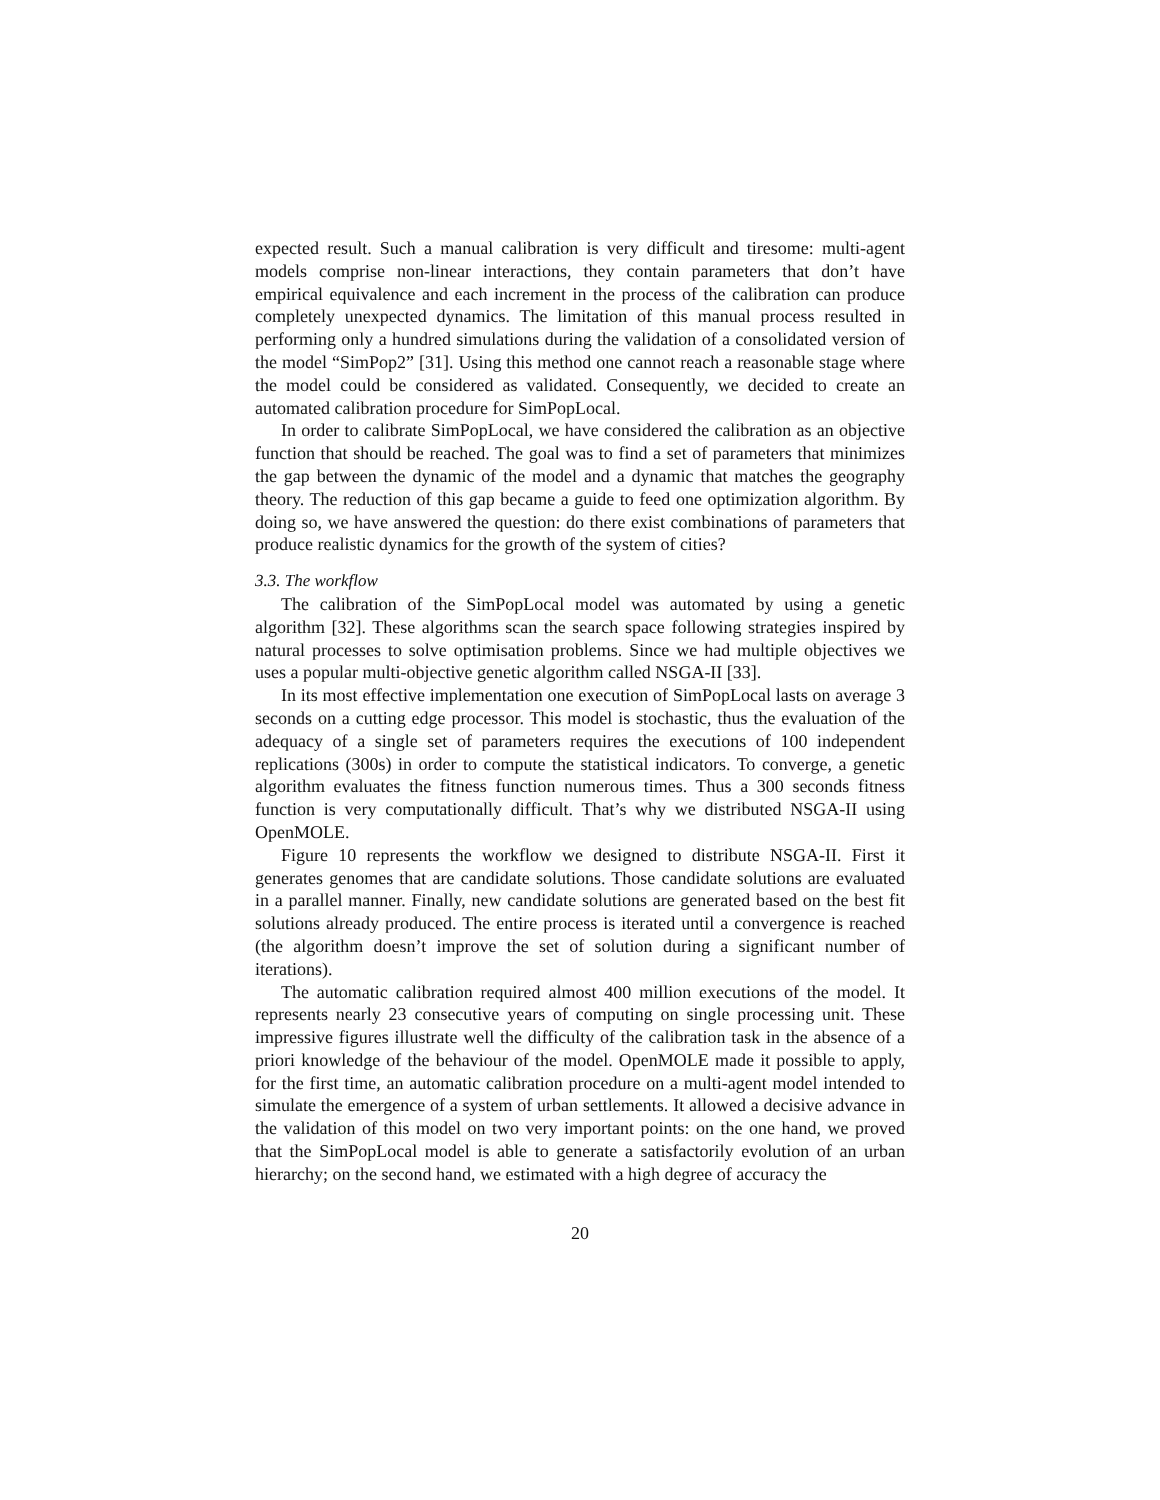expected result. Such a manual calibration is very difficult and tiresome: multi-agent models comprise non-linear interactions, they contain parameters that don’t have empirical equivalence and each increment in the process of the calibration can produce completely unexpected dynamics. The limitation of this manual process resulted in performing only a hundred simulations during the validation of a consolidated version of the model “SimPop2” [31]. Using this method one cannot reach a reasonable stage where the model could be considered as validated. Consequently, we decided to create an automated calibration procedure for SimPopLocal.
In order to calibrate SimPopLocal, we have considered the calibration as an objective function that should be reached. The goal was to find a set of parameters that minimizes the gap between the dynamic of the model and a dynamic that matches the geography theory. The reduction of this gap became a guide to feed one optimization algorithm. By doing so, we have answered the question: do there exist combinations of parameters that produce realistic dynamics for the growth of the system of cities?
3.3. The workflow
The calibration of the SimPopLocal model was automated by using a genetic algorithm [32]. These algorithms scan the search space following strategies inspired by natural processes to solve optimisation problems. Since we had multiple objectives we uses a popular multi-objective genetic algorithm called NSGA-II [33].
In its most effective implementation one execution of SimPopLocal lasts on average 3 seconds on a cutting edge processor. This model is stochastic, thus the evaluation of the adequacy of a single set of parameters requires the executions of 100 independent replications (300s) in order to compute the statistical indicators. To converge, a genetic algorithm evaluates the fitness function numerous times. Thus a 300 seconds fitness function is very computationally difficult. That’s why we distributed NSGA-II using OpenMOLE.
Figure 10 represents the workflow we designed to distribute NSGA-II. First it generates genomes that are candidate solutions. Those candidate solutions are evaluated in a parallel manner. Finally, new candidate solutions are generated based on the best fit solutions already produced. The entire process is iterated until a convergence is reached (the algorithm doesn’t improve the set of solution during a significant number of iterations).
The automatic calibration required almost 400 million executions of the model. It represents nearly 23 consecutive years of computing on single processing unit. These impressive figures illustrate well the difficulty of the calibration task in the absence of a priori knowledge of the behaviour of the model. OpenMOLE made it possible to apply, for the first time, an automatic calibration procedure on a multi-agent model intended to simulate the emergence of a system of urban settlements. It allowed a decisive advance in the validation of this model on two very important points: on the one hand, we proved that the SimPopLocal model is able to generate a satisfactorily evolution of an urban hierarchy; on the second hand, we estimated with a high degree of accuracy the
20